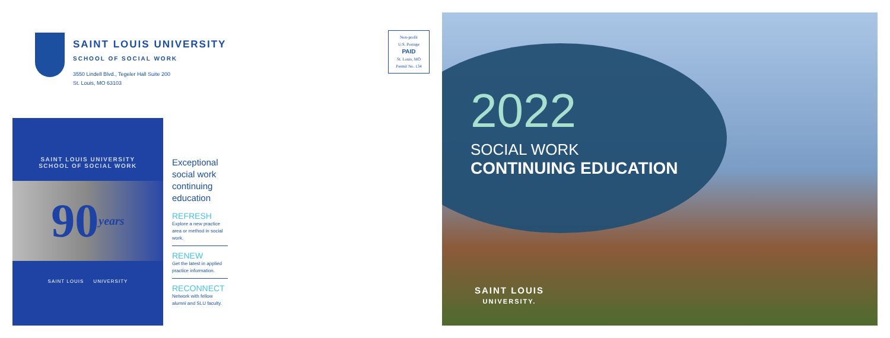SAINT LOUIS UNIVERSITY
SCHOOL OF SOCIAL WORK
3550 Lindell Blvd., Tegeler Hall Suite 200
St. Louis, MO 63103
Non-profit
U.S. Postage
PAID
St. Louis, MO
Permit No. 134
SAINT LOUIS UNIVERSITY
SCHOOL OF SOCIAL WORK
90 years
SAINT LOUIS UNIVERSITY
Exceptional social work continuing education
REFRESH
Explore a new practice area or method in social work.
RENEW
Get the latest in applied practice information.
RECONNECT
Network with fellow alumni and SLU faculty.
2022
SOCIAL WORK
CONTINUING EDUCATION
SAINT LOUIS
UNIVERSITY.